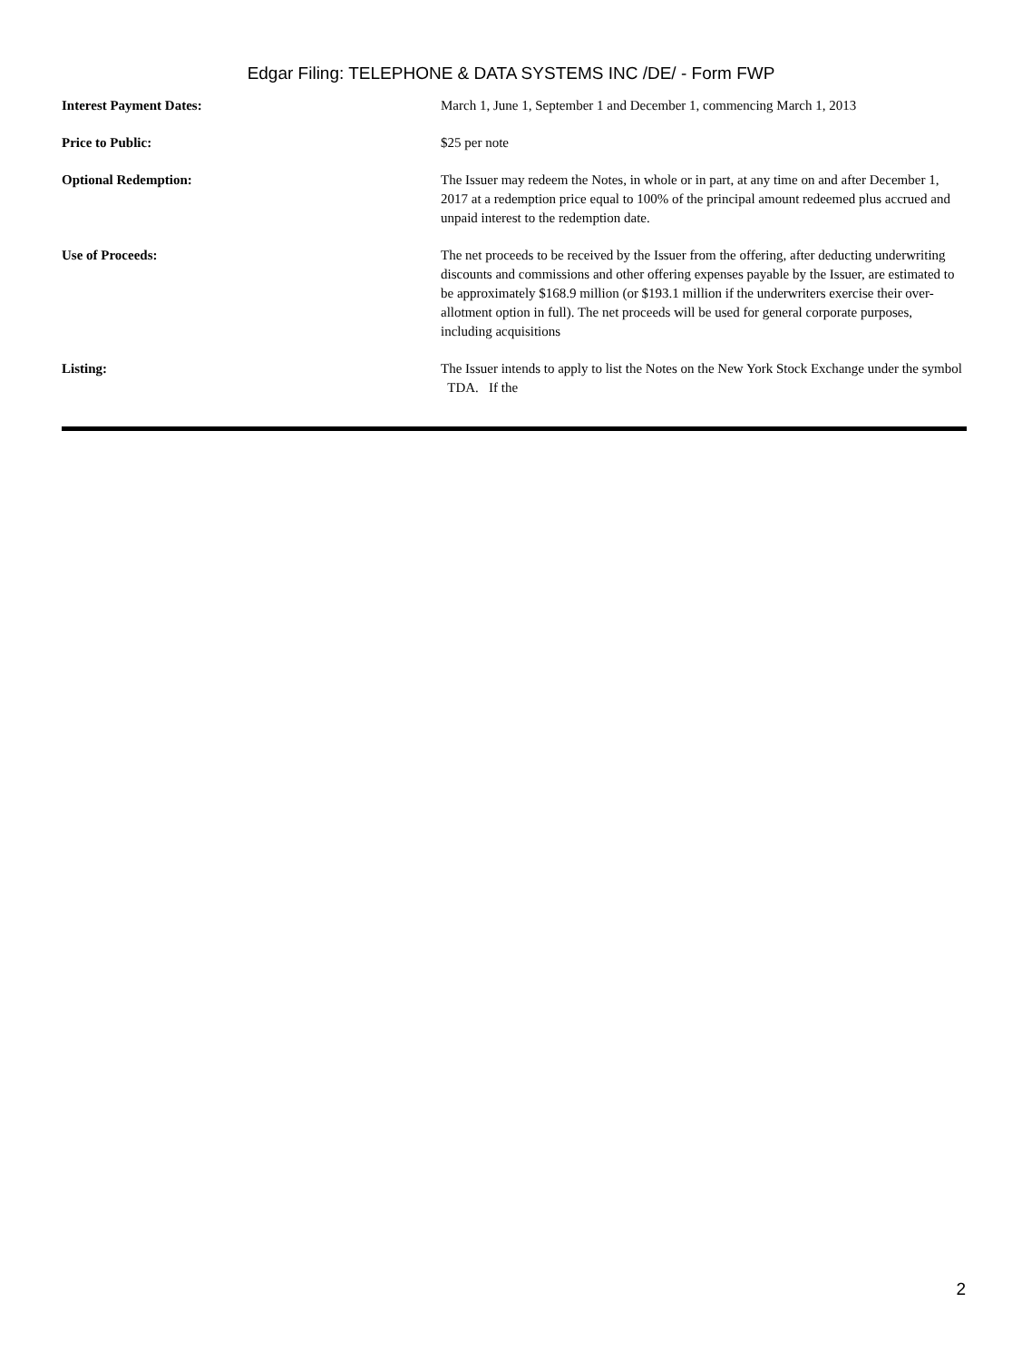Edgar Filing: TELEPHONE & DATA SYSTEMS INC /DE/ - Form FWP
| Interest Payment Dates: | March 1, June 1, September 1 and December 1, commencing March 1, 2013 |
| Price to Public: | $25 per note |
| Optional Redemption: | The Issuer may redeem the Notes, in whole or in part, at any time on and after December 1, 2017 at a redemption price equal to 100% of the principal amount redeemed plus accrued and unpaid interest to the redemption date. |
| Use of Proceeds: | The net proceeds to be received by the Issuer from the offering, after deducting underwriting discounts and commissions and other offering expenses payable by the Issuer, are estimated to be approximately $168.9 million (or $193.1 million if the underwriters exercise their over-allotment option in full). The net proceeds will be used for general corporate purposes, including acquisitions |
| Listing: | The Issuer intends to apply to list the Notes on the New York Stock Exchange under the symbol TDA. If the |
2